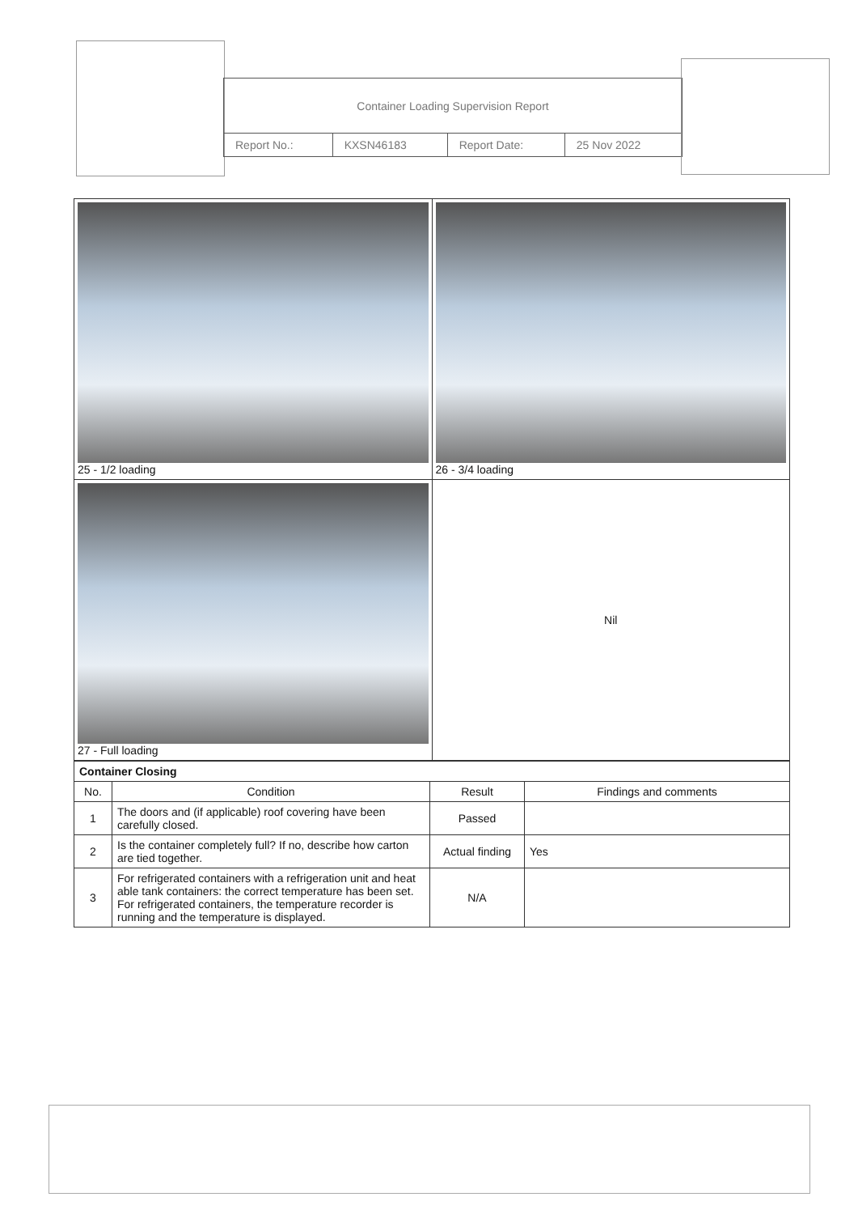| Container Loading Supervision Report | | | |
| Report No.: | KXSN46183 | Report Date: | 25 Nov 2022 |
| 25 - 1/2 loading | 26 - 3/4 loading |
| 27 - Full loading | Nil |
| Container Closing | | | |
| No. | Condition | Result | Findings and comments |
| 1 | The doors and (if applicable) roof covering have been carefully closed. | Passed | |
| 2 | Is the container completely full? If no, describe how carton are tied together. | Actual finding | Yes |
| 3 | For refrigerated containers with a refrigeration unit and heat able tank containers: the correct temperature has been set. For refrigerated containers, the temperature recorder is running and the temperature is displayed. | N/A | |